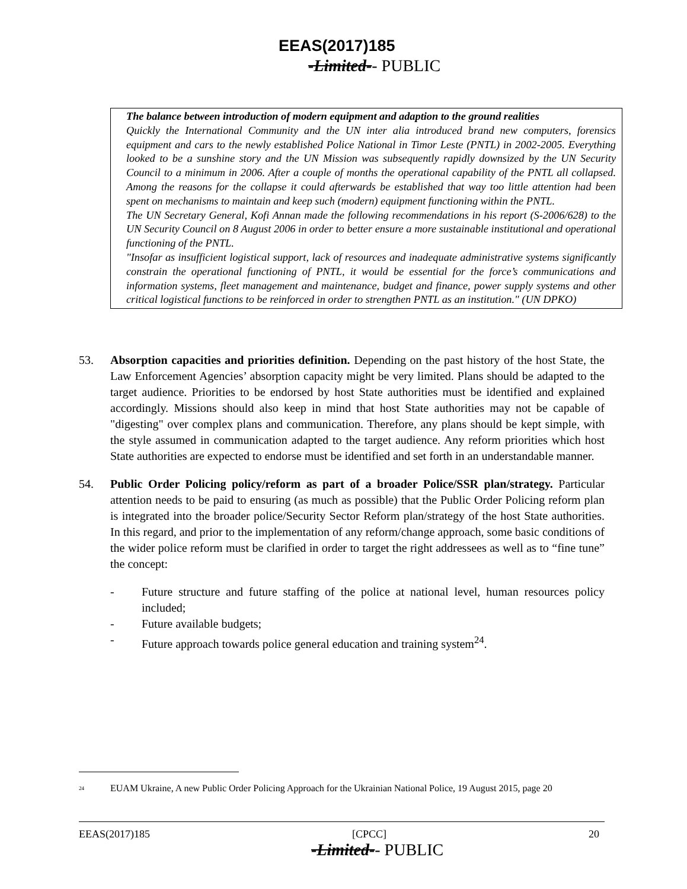EEAS(2017)185
-Limited-- PUBLIC
The balance between introduction of modern equipment and adaption to the ground realities
Quickly the International Community and the UN inter alia introduced brand new computers, forensics equipment and cars to the newly established Police National in Timor Leste (PNTL) in 2002-2005. Everything looked to be a sunshine story and the UN Mission was subsequently rapidly downsized by the UN Security Council to a minimum in 2006. After a couple of months the operational capability of the PNTL all collapsed. Among the reasons for the collapse it could afterwards be established that way too little attention had been spent on mechanisms to maintain and keep such (modern) equipment functioning within the PNTL.
The UN Secretary General, Kofi Annan made the following recommendations in his report (S-2006/628) to the UN Security Council on 8 August 2006 in order to better ensure a more sustainable institutional and operational functioning of the PNTL.
"Insofar as insufficient logistical support, lack of resources and inadequate administrative systems significantly constrain the operational functioning of PNTL, it would be essential for the force’s communications and information systems, fleet management and maintenance, budget and finance, power supply systems and other critical logistical functions to be reinforced in order to strengthen PNTL as an institution." (UN DPKO)
53. Absorption capacities and priorities definition. Depending on the past history of the host State, the Law Enforcement Agencies’ absorption capacity might be very limited. Plans should be adapted to the target audience. Priorities to be endorsed by host State authorities must be identified and explained accordingly. Missions should also keep in mind that host State authorities may not be capable of "digesting" over complex plans and communication. Therefore, any plans should be kept simple, with the style assumed in communication adapted to the target audience. Any reform priorities which host State authorities are expected to endorse must be identified and set forth in an understandable manner.
54. Public Order Policing policy/reform as part of a broader Police/SSR plan/strategy. Particular attention needs to be paid to ensuring (as much as possible) that the Public Order Policing reform plan is integrated into the broader police/Security Sector Reform plan/strategy of the host State authorities. In this regard, and prior to the implementation of any reform/change approach, some basic conditions of the wider police reform must be clarified in order to target the right addressees as well as to “fine tune” the concept:
- Future structure and future staffing of the police at national level, human resources policy included;
- Future available budgets;
- Future approach towards police general education and training system<sup>24</sup>.
<sup>24</sup> EUAM Ukraine, A new Public Order Policing Approach for the Ukrainian National Police, 19 August 2015, page 20
EEAS(2017)185 [CPCC] 20
-Limited-- PUBLIC